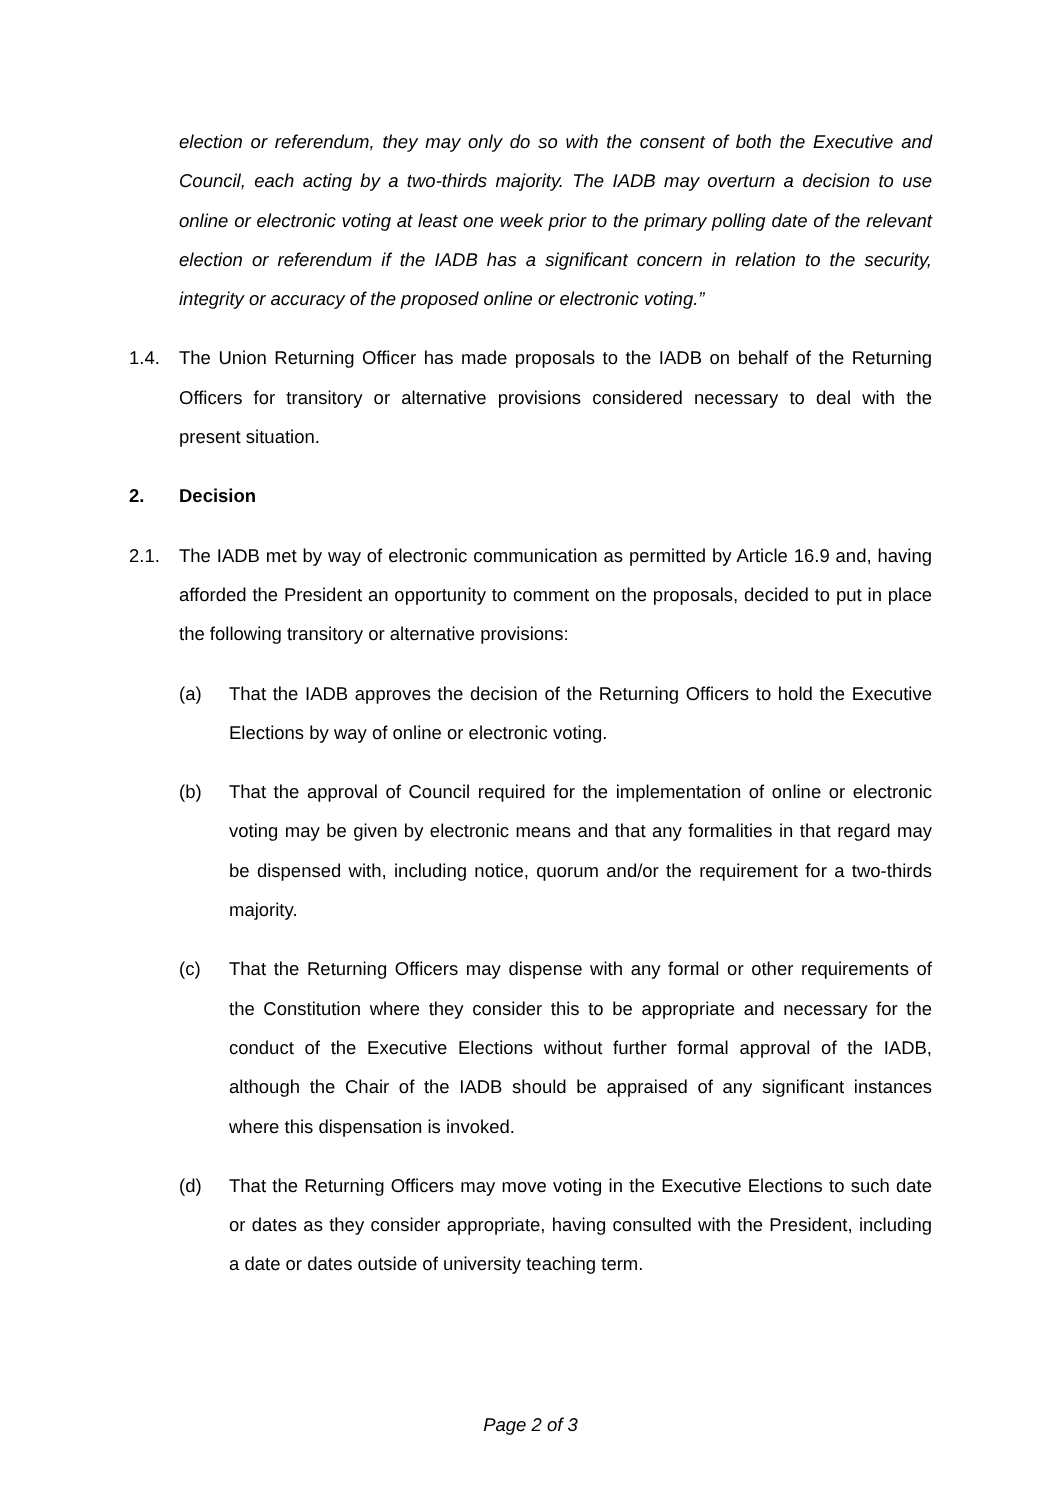election or referendum, they may only do so with the consent of both the Executive and Council, each acting by a two-thirds majority. The IADB may overturn a decision to use online or electronic voting at least one week prior to the primary polling date of the relevant election or referendum if the IADB has a significant concern in relation to the security, integrity or accuracy of the proposed online or electronic voting.”
1.4. The Union Returning Officer has made proposals to the IADB on behalf of the Returning Officers for transitory or alternative provisions considered necessary to deal with the present situation.
2. Decision
2.1. The IADB met by way of electronic communication as permitted by Article 16.9 and, having afforded the President an opportunity to comment on the proposals, decided to put in place the following transitory or alternative provisions:
(a) That the IADB approves the decision of the Returning Officers to hold the Executive Elections by way of online or electronic voting.
(b) That the approval of Council required for the implementation of online or electronic voting may be given by electronic means and that any formalities in that regard may be dispensed with, including notice, quorum and/or the requirement for a two-thirds majority.
(c) That the Returning Officers may dispense with any formal or other requirements of the Constitution where they consider this to be appropriate and necessary for the conduct of the Executive Elections without further formal approval of the IADB, although the Chair of the IADB should be appraised of any significant instances where this dispensation is invoked.
(d) That the Returning Officers may move voting in the Executive Elections to such date or dates as they consider appropriate, having consulted with the President, including a date or dates outside of university teaching term.
Page 2 of 3